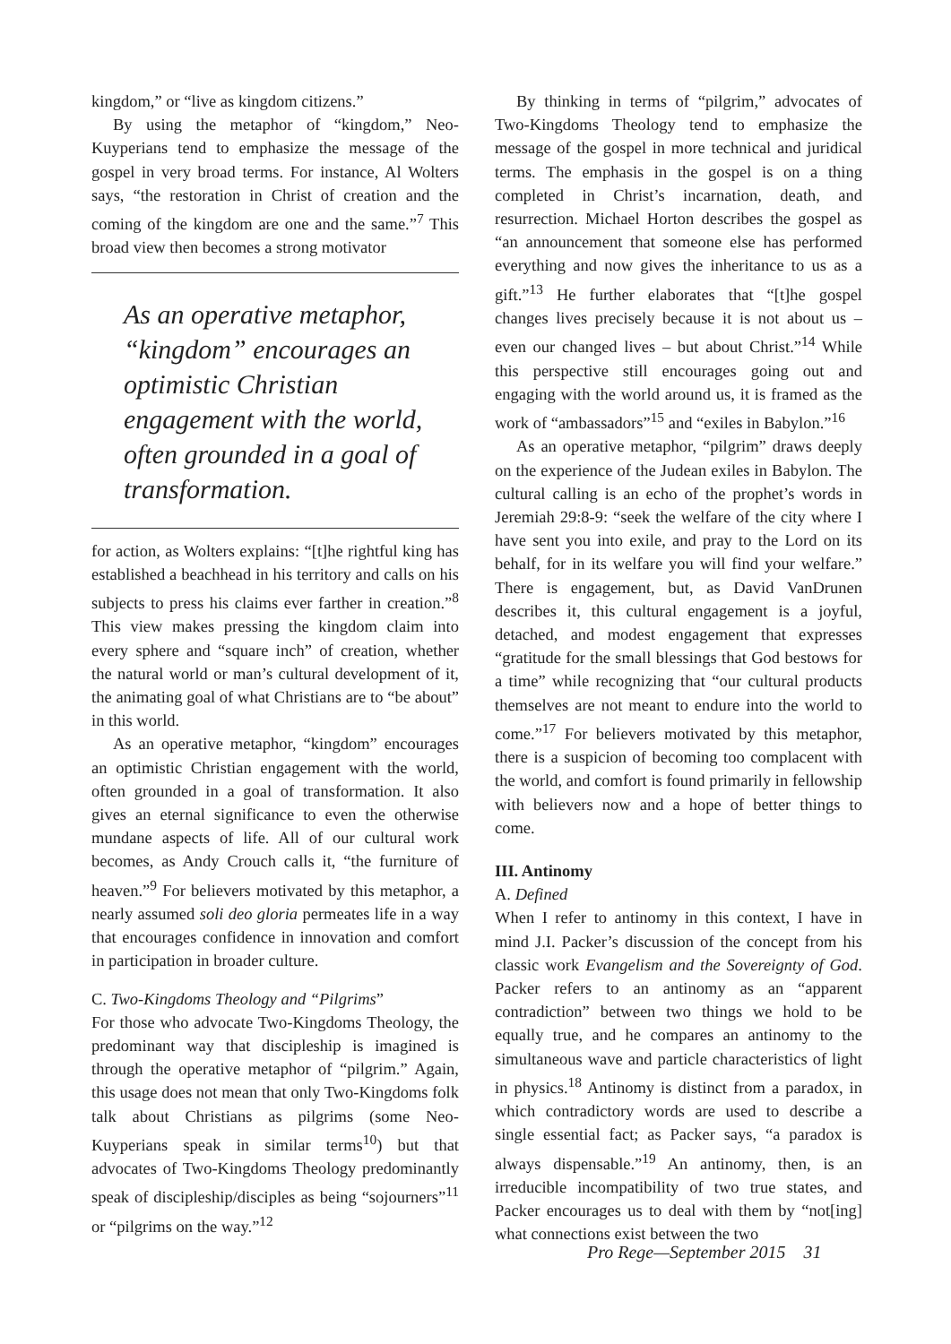kingdom,” or “live as kingdom citizens.”
By using the metaphor of “kingdom,” Neo-Kuyperians tend to emphasize the message of the gospel in very broad terms. For instance, Al Wolters says, “the restoration in Christ of creation and the coming of the kingdom are one and the same.”<sup>7</sup> This broad view then becomes a strong motivator
As an operative metaphor, “kingdom” encourages an optimistic Christian engagement with the world, often grounded in a goal of transformation.
for action, as Wolters explains: “[t]he rightful king has established a beachhead in his territory and calls on his subjects to press his claims ever farther in creation.”<sup>8</sup> This view makes pressing the kingdom claim into every sphere and “square inch” of creation, whether the natural world or man’s cultural development of it, the animating goal of what Christians are to “be about” in this world.
As an operative metaphor, “kingdom” encourages an optimistic Christian engagement with the world, often grounded in a goal of transformation. It also gives an eternal significance to even the otherwise mundane aspects of life. All of our cultural work becomes, as Andy Crouch calls it, “the furniture of heaven.”<sup>9</sup> For believers motivated by this metaphor, a nearly assumed soli deo gloria permeates life in a way that encourages confidence in innovation and comfort in participation in broader culture.
C. Two-Kingdoms Theology and “Pilgrims”
For those who advocate Two-Kingdoms Theology, the predominant way that discipleship is imagined is through the operative metaphor of “pilgrim.” Again, this usage does not mean that only Two-Kingdoms folk talk about Christians as pilgrims (some Neo-Kuyperians speak in similar terms<sup>10</sup>) but that advocates of Two-Kingdoms Theology predominantly speak of discipleship/disciples as being “sojourners”<sup>11</sup> or “pilgrims on the way.”<sup>12</sup>
By thinking in terms of “pilgrim,” advocates of Two-Kingdoms Theology tend to emphasize the message of the gospel in more technical and juridical terms. The emphasis in the gospel is on a thing completed in Christ’s incarnation, death, and resurrection. Michael Horton describes the gospel as “an announcement that someone else has performed everything and now gives the inheritance to us as a gift.”<sup>13</sup> He further elaborates that “[t]he gospel changes lives precisely because it is not about us – even our changed lives – but about Christ.”<sup>14</sup> While this perspective still encourages going out and engaging with the world around us, it is framed as the work of “ambassadors”<sup>15</sup> and “exiles in Babylon.”<sup>16</sup>
As an operative metaphor, “pilgrim” draws deeply on the experience of the Judean exiles in Babylon. The cultural calling is an echo of the prophet’s words in Jeremiah 29:8-9: “seek the welfare of the city where I have sent you into exile, and pray to the Lord on its behalf, for in its welfare you will find your welfare.” There is engagement, but, as David VanDrunen describes it, this cultural engagement is a joyful, detached, and modest engagement that expresses “gratitude for the small blessings that God bestows for a time” while recognizing that “our cultural products themselves are not meant to endure into the world to come.”<sup>17</sup> For believers motivated by this metaphor, there is a suspicion of becoming too complacent with the world, and comfort is found primarily in fellowship with believers now and a hope of better things to come.
III. Antinomy
A. Defined
When I refer to antinomy in this context, I have in mind J.I. Packer’s discussion of the concept from his classic work Evangelism and the Sovereignty of God. Packer refers to an antinomy as an “apparent contradiction” between two things we hold to be equally true, and he compares an antinomy to the simultaneous wave and particle characteristics of light in physics.<sup>18</sup> Antinomy is distinct from a paradox, in which contradictory words are used to describe a single essential fact; as Packer says, “a paradox is always dispensable.”<sup>19</sup> An antinomy, then, is an irreducible incompatibility of two true states, and Packer encourages us to deal with them by “not[ing] what connections exist between the two
Pro Rege—September 2015 31